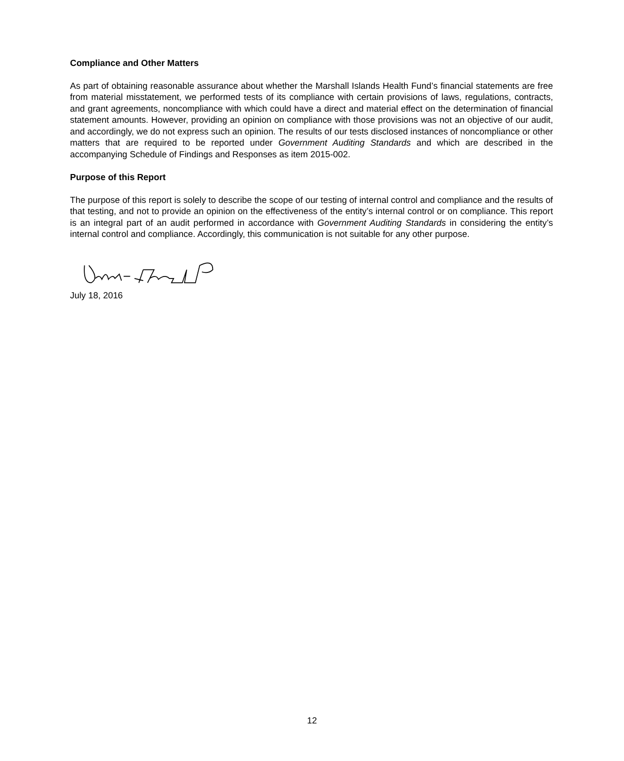Compliance and Other Matters
As part of obtaining reasonable assurance about whether the Marshall Islands Health Fund’s financial statements are free from material misstatement, we performed tests of its compliance with certain provisions of laws, regulations, contracts, and grant agreements, noncompliance with which could have a direct and material effect on the determination of financial statement amounts. However, providing an opinion on compliance with those provisions was not an objective of our audit, and accordingly, we do not express such an opinion. The results of our tests disclosed instances of noncompliance or other matters that are required to be reported under Government Auditing Standards and which are described in the accompanying Schedule of Findings and Responses as item 2015-002.
Purpose of this Report
The purpose of this report is solely to describe the scope of our testing of internal control and compliance and the results of that testing, and not to provide an opinion on the effectiveness of the entity’s internal control or on compliance. This report is an integral part of an audit performed in accordance with Government Auditing Standards in considering the entity’s internal control and compliance. Accordingly, this communication is not suitable for any other purpose.
July 18, 2016
12